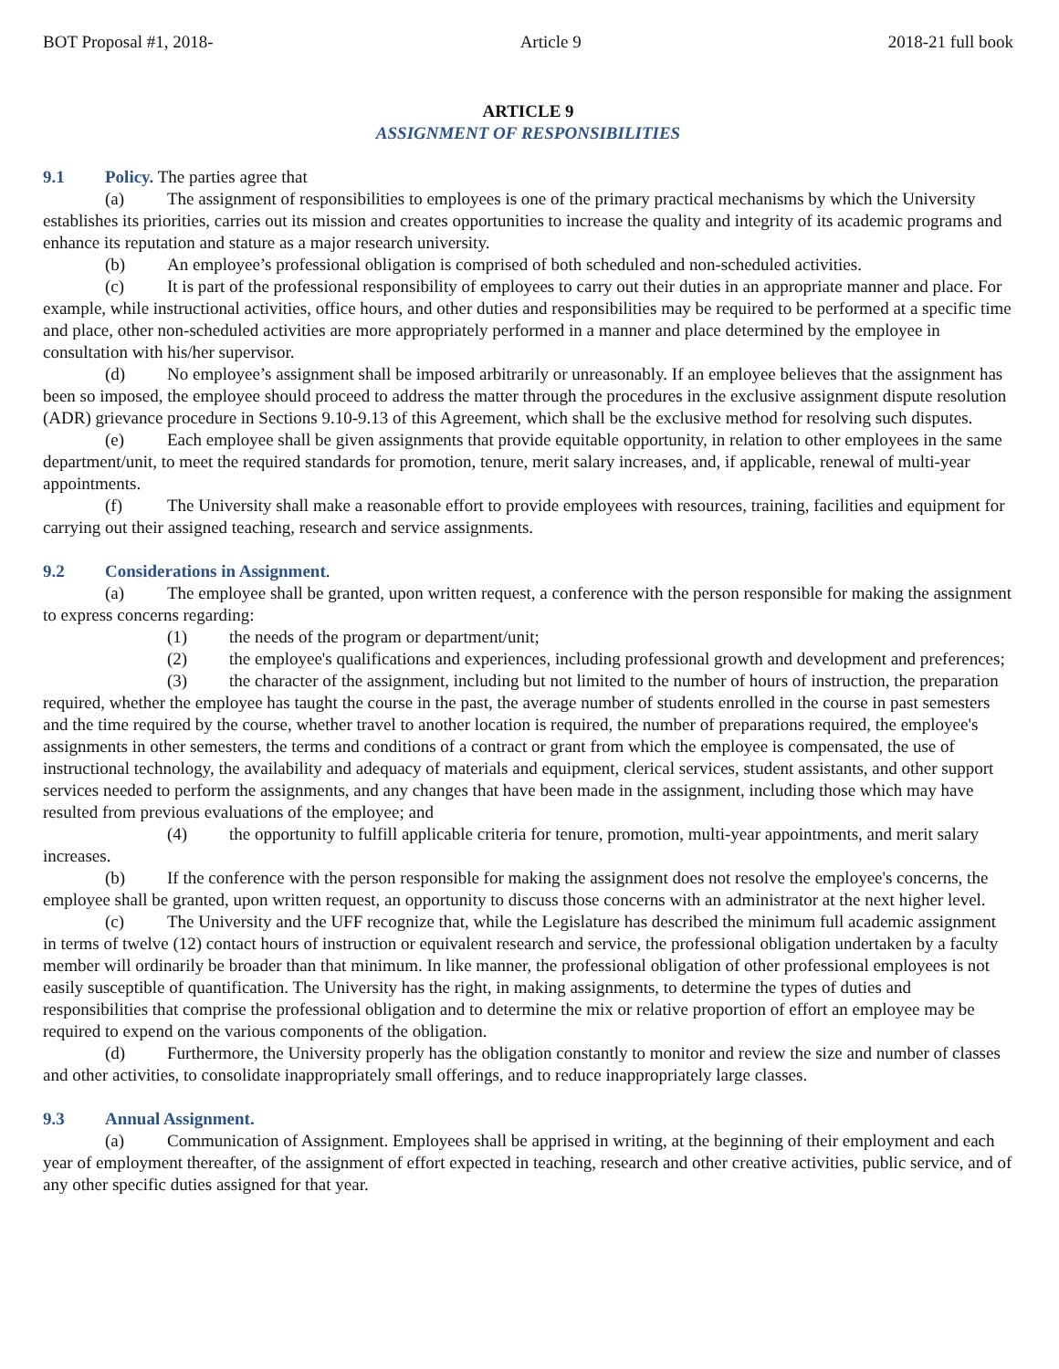BOT Proposal #1, 2018- Article 9 2018-21 full book
ARTICLE 9
ASSIGNMENT OF RESPONSIBILITIES
9.1 Policy. The parties agree that
(a) The assignment of responsibilities to employees is one of the primary practical mechanisms by which the University establishes its priorities, carries out its mission and creates opportunities to increase the quality and integrity of its academic programs and enhance its reputation and stature as a major research university.
(b) An employee’s professional obligation is comprised of both scheduled and non-scheduled activities.
(c) It is part of the professional responsibility of employees to carry out their duties in an appropriate manner and place. For example, while instructional activities, office hours, and other duties and responsibilities may be required to be performed at a specific time and place, other non-scheduled activities are more appropriately performed in a manner and place determined by the employee in consultation with his/her supervisor.
(d) No employee’s assignment shall be imposed arbitrarily or unreasonably. If an employee believes that the assignment has been so imposed, the employee should proceed to address the matter through the procedures in the exclusive assignment dispute resolution (ADR) grievance procedure in Sections 9.10-9.13 of this Agreement, which shall be the exclusive method for resolving such disputes.
(e) Each employee shall be given assignments that provide equitable opportunity, in relation to other employees in the same department/unit, to meet the required standards for promotion, tenure, merit salary increases, and, if applicable, renewal of multi-year appointments.
(f) The University shall make a reasonable effort to provide employees with resources, training, facilities and equipment for carrying out their assigned teaching, research and service assignments.
9.2 Considerations in Assignment.
(a) The employee shall be granted, upon written request, a conference with the person responsible for making the assignment to express concerns regarding:
(1) the needs of the program or department/unit;
(2) the employee's qualifications and experiences, including professional growth and development and preferences;
(3) the character of the assignment, including but not limited to the number of hours of instruction, the preparation required, whether the employee has taught the course in the past, the average number of students enrolled in the course in past semesters and the time required by the course, whether travel to another location is required, the number of preparations required, the employee's assignments in other semesters, the terms and conditions of a contract or grant from which the employee is compensated, the use of instructional technology, the availability and adequacy of materials and equipment, clerical services, student assistants, and other support services needed to perform the assignments, and any changes that have been made in the assignment, including those which may have resulted from previous evaluations of the employee; and
(4) the opportunity to fulfill applicable criteria for tenure, promotion, multi-year appointments, and merit salary increases.
(b) If the conference with the person responsible for making the assignment does not resolve the employee's concerns, the employee shall be granted, upon written request, an opportunity to discuss those concerns with an administrator at the next higher level.
(c) The University and the UFF recognize that, while the Legislature has described the minimum full academic assignment in terms of twelve (12) contact hours of instruction or equivalent research and service, the professional obligation undertaken by a faculty member will ordinarily be broader than that minimum. In like manner, the professional obligation of other professional employees is not easily susceptible of quantification. The University has the right, in making assignments, to determine the types of duties and responsibilities that comprise the professional obligation and to determine the mix or relative proportion of effort an employee may be required to expend on the various components of the obligation.
(d) Furthermore, the University properly has the obligation constantly to monitor and review the size and number of classes and other activities, to consolidate inappropriately small offerings, and to reduce inappropriately large classes.
9.3 Annual Assignment.
(a) Communication of Assignment. Employees shall be apprised in writing, at the beginning of their employment and each year of employment thereafter, of the assignment of effort expected in teaching, research and other creative activities, public service, and of any other specific duties assigned for that year.